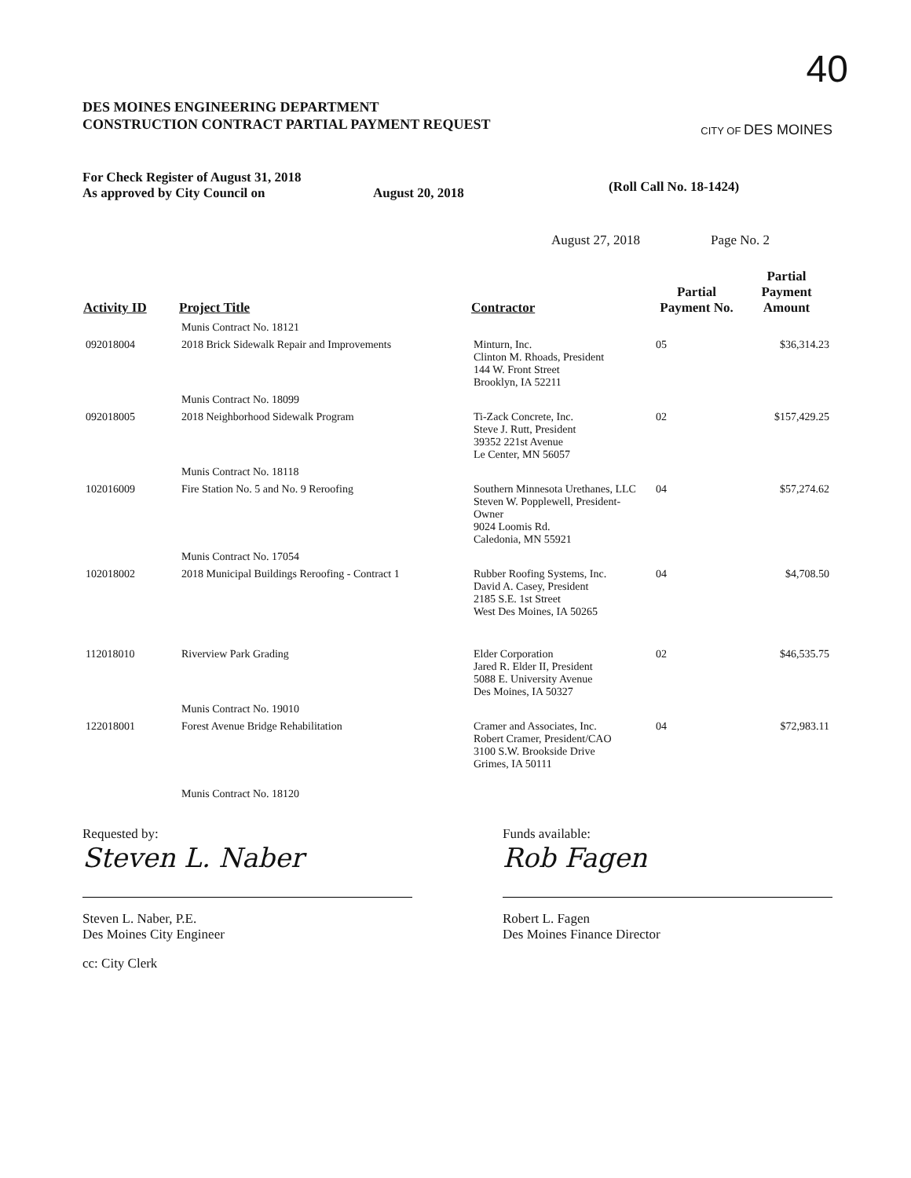40
DES MOINES ENGINEERING DEPARTMENT
CONSTRUCTION CONTRACT PARTIAL PAYMENT REQUEST
CITY OF DES MOINES
For Check Register of August 31, 2018
As approved by City Council on
August 20, 2018
(Roll Call No. 18-1424)
August 27, 2018 Page No. 2
| Activity ID | Project Title | Contractor | Partial Payment No. | Partial Payment Amount |
| --- | --- | --- | --- | --- |
| | Munis Contract No. 18121 | | | |
| 092018004 | 2018 Brick Sidewalk Repair and Improvements | Minturn, Inc. Clinton M. Rhoads, President 144 W. Front Street Brooklyn, IA 52211 | 05 | $36,314.23 |
| | Munis Contract No. 18099 | | | |
| 092018005 | 2018 Neighborhood Sidewalk Program | Ti-Zack Concrete, Inc. Steve J. Rutt, President 39352 221st Avenue Le Center, MN 56057 | 02 | $157,429.25 |
| | Munis Contract No. 18118 | | | |
| 102016009 | Fire Station No. 5 and No. 9 Reroofing | Southern Minnesota Urethanes, LLC Steven W. Popplewell, President-Owner 9024 Loomis Rd. Caledonia, MN 55921 | 04 | $57,274.62 |
| | Munis Contract No. 17054 | | | |
| 102018002 | 2018 Municipal Buildings Reroofing - Contract 1 | Rubber Roofing Systems, Inc. David A. Casey, President 2185 S.E. 1st Street West Des Moines, IA 50265 | 04 | $4,708.50 |
| 112018010 | Riverview Park Grading | Elder Corporation Jared R. Elder II, President 5088 E. University Avenue Des Moines, IA 50327 | 02 | $46,535.75 |
| | Munis Contract No. 19010 | | | |
| 122018001 | Forest Avenue Bridge Rehabilitation | Cramer and Associates, Inc. Robert Cramer, President/CAO 3100 S.W. Brookside Drive Grimes, IA 50111 | 04 | $72,983.11 |
| | Munis Contract No. 18120 | | | |
Requested by:
Steven L. Naber
Steven L. Naber, P.E.
Des Moines City Engineer
cc: City Clerk
Funds available:
Rob Fagen
Robert L. Fagen
Des Moines Finance Director